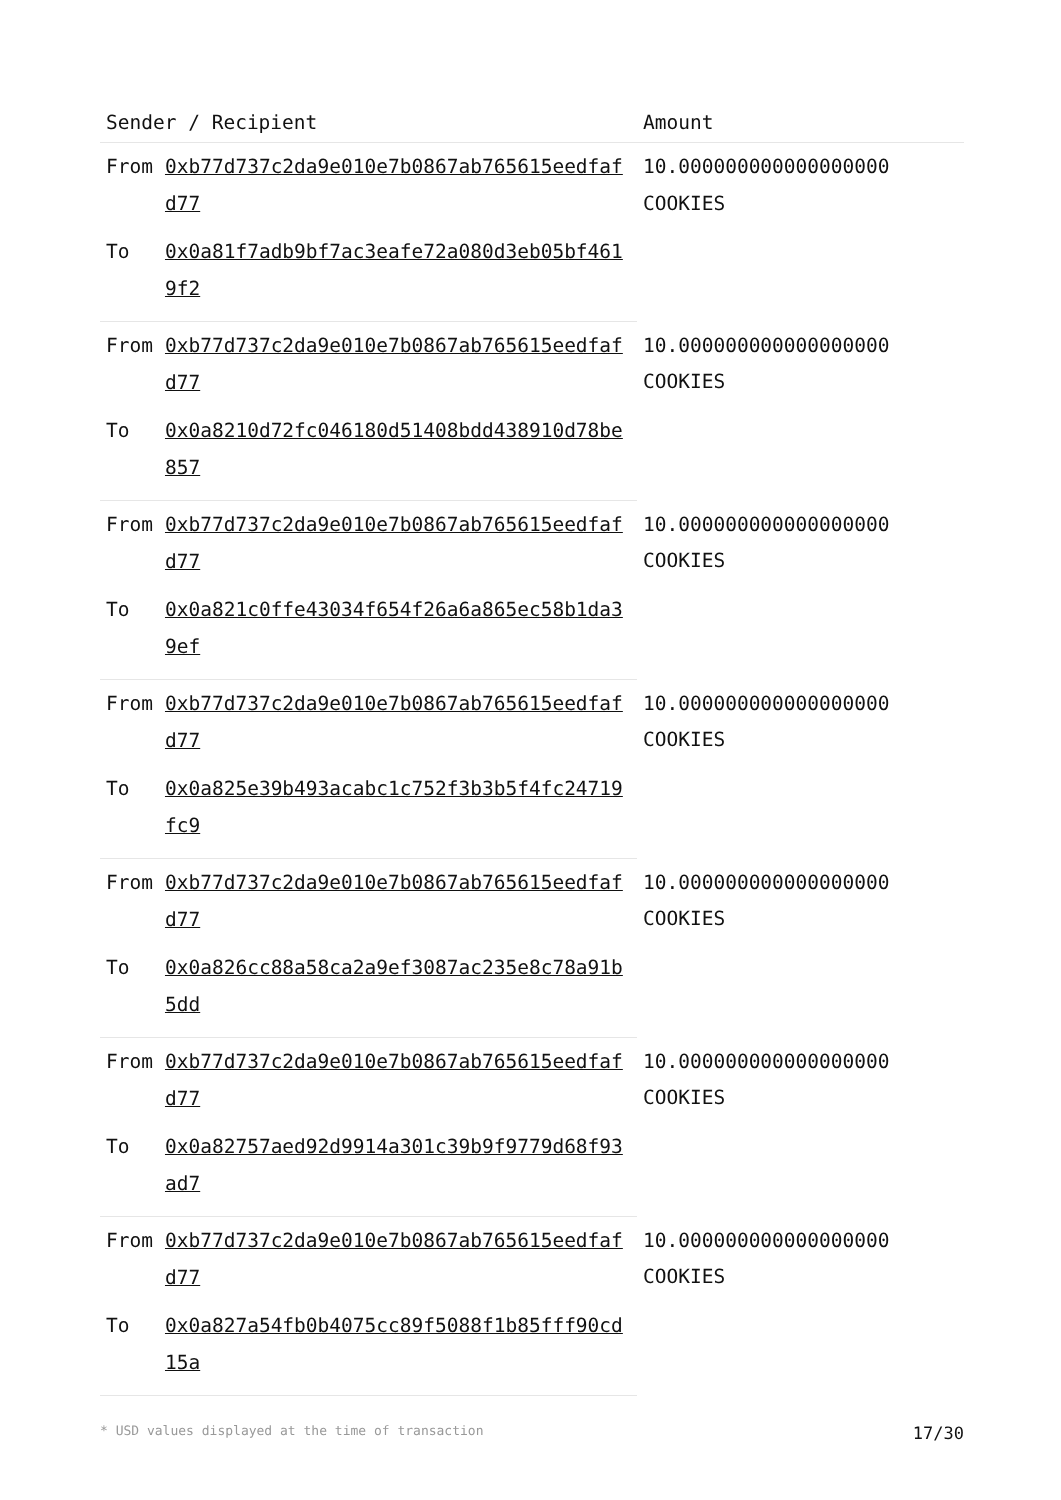| Sender / Recipient | | Amount |
| --- | --- | --- |
| From | 0xb77d737c2da9e010e7b0867ab765615eedfafd77 | 10.000000000000000000 COOKIES |
| To | 0x0a81f7adb9bf7ac3eafe72a080d3eb05bf4619f2 | |
| From | 0xb77d737c2da9e010e7b0867ab765615eedfafd77 | 10.000000000000000000 COOKIES |
| To | 0x0a8210d72fc046180d51408bdd438910d78be857 | |
| From | 0xb77d737c2da9e010e7b0867ab765615eedfafd77 | 10.000000000000000000 COOKIES |
| To | 0x0a821c0ffe43034f654f26a6a865ec58b1da39ef | |
| From | 0xb77d737c2da9e010e7b0867ab765615eedfafd77 | 10.000000000000000000 COOKIES |
| To | 0x0a825e39b493acabc1c752f3b3b5f4fc24719fc9 | |
| From | 0xb77d737c2da9e010e7b0867ab765615eedfafd77 | 10.000000000000000000 COOKIES |
| To | 0x0a826cc88a58ca2a9ef3087ac235e8c78a91b5dd | |
| From | 0xb77d737c2da9e010e7b0867ab765615eedfafd77 | 10.000000000000000000 COOKIES |
| To | 0x0a82757aed92d9914a301c39b9f9779d68f93ad7 | |
| From | 0xb77d737c2da9e010e7b0867ab765615eedfafd77 | 10.000000000000000000 COOKIES |
| To | 0x0a827a54fb0b4075cc89f5088f1b85fff90cd15a | |
* USD values displayed at the time of transaction 17/30